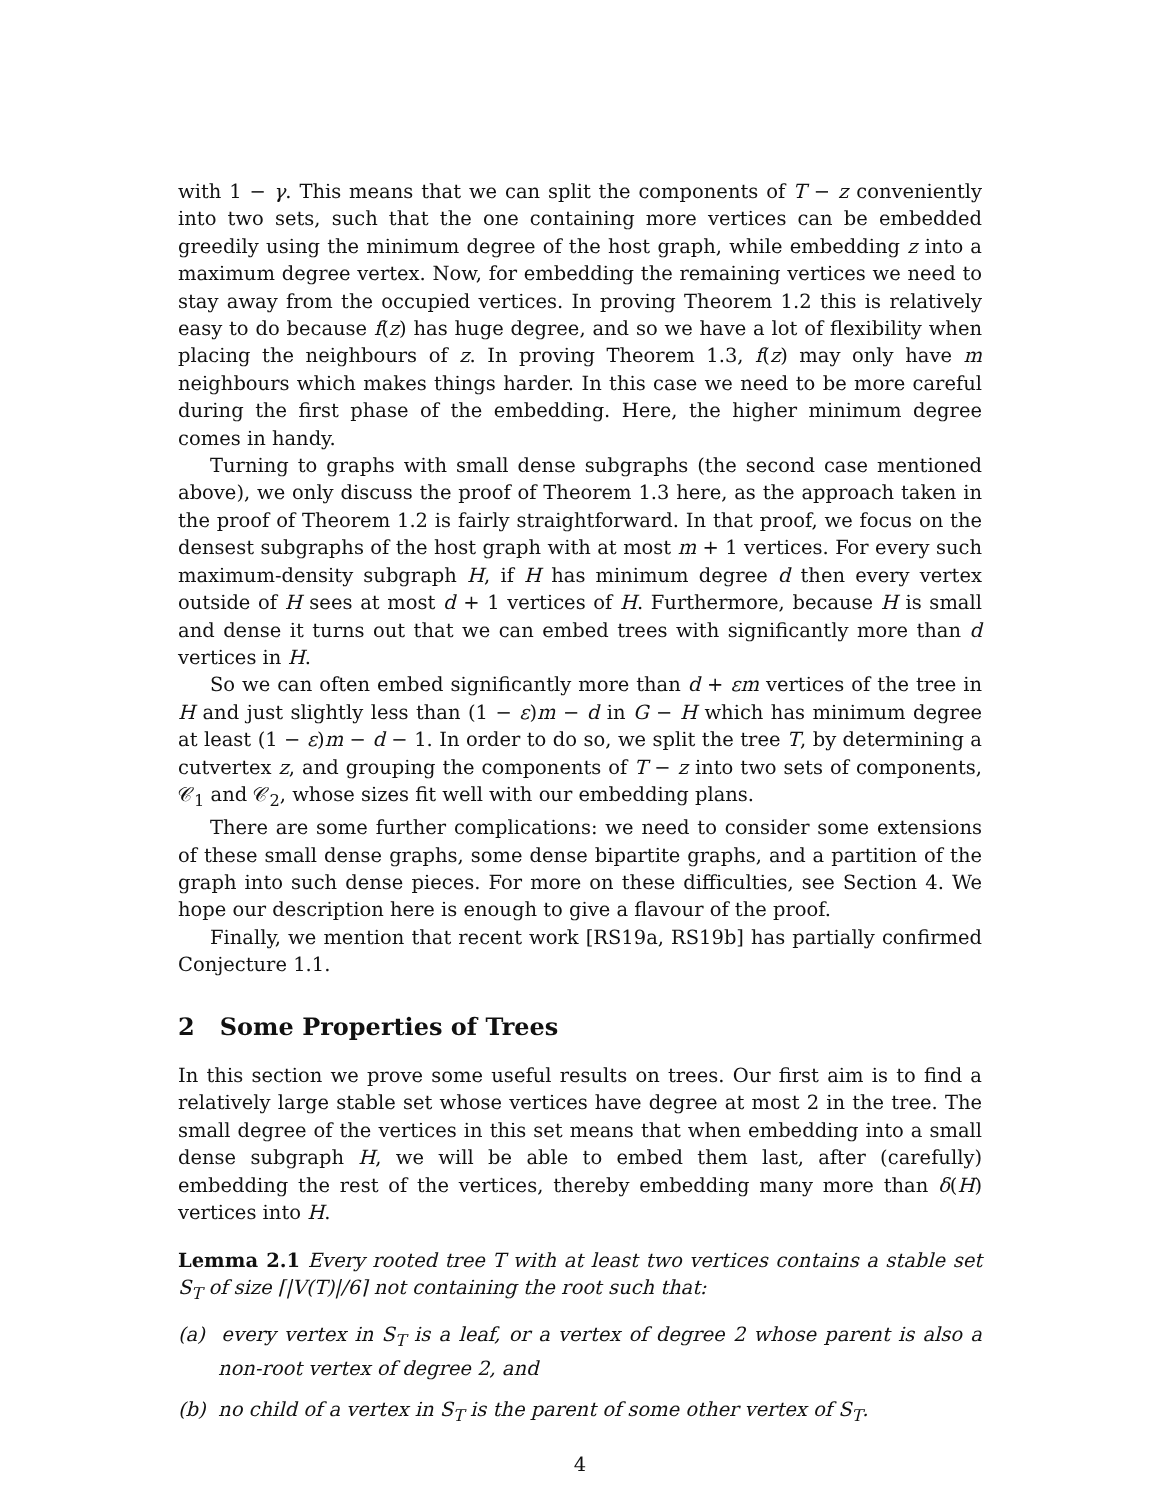with 1 − γ. This means that we can split the components of T − z conveniently into two sets, such that the one containing more vertices can be embedded greedily using the minimum degree of the host graph, while embedding z into a maximum degree vertex. Now, for embedding the remaining vertices we need to stay away from the occupied vertices. In proving Theorem 1.2 this is relatively easy to do because f(z) has huge degree, and so we have a lot of flexibility when placing the neighbours of z. In proving Theorem 1.3, f(z) may only have m neighbours which makes things harder. In this case we need to be more careful during the first phase of the embedding. Here, the higher minimum degree comes in handy.
Turning to graphs with small dense subgraphs (the second case mentioned above), we only discuss the proof of Theorem 1.3 here, as the approach taken in the proof of Theorem 1.2 is fairly straightforward. In that proof, we focus on the densest subgraphs of the host graph with at most m + 1 vertices. For every such maximum-density subgraph H, if H has minimum degree d then every vertex outside of H sees at most d + 1 vertices of H. Furthermore, because H is small and dense it turns out that we can embed trees with significantly more than d vertices in H.
So we can often embed significantly more than d + εm vertices of the tree in H and just slightly less than (1 − ε)m − d in G − H which has minimum degree at least (1 − ε)m − d − 1. In order to do so, we split the tree T, by determining a cutvertex z, and grouping the components of T − z into two sets of components, 𝒞<sub>1</sub> and 𝒞<sub>2</sub>, whose sizes fit well with our embedding plans.
There are some further complications: we need to consider some extensions of these small dense graphs, some dense bipartite graphs, and a partition of the graph into such dense pieces. For more on these difficulties, see Section 4. We hope our description here is enough to give a flavour of the proof.
Finally, we mention that recent work [RS19a, RS19b] has partially confirmed Conjecture 1.1.
2 Some Properties of Trees
In this section we prove some useful results on trees. Our first aim is to find a relatively large stable set whose vertices have degree at most 2 in the tree. The small degree of the vertices in this set means that when embedding into a small dense subgraph H, we will be able to embed them last, after (carefully) embedding the rest of the vertices, thereby embedding many more than δ(H) vertices into H.
Lemma 2.1 Every rooted tree T with at least two vertices contains a stable set S<sub>T</sub> of size ⌈|V(T)|/6⌉ not containing the root such that:
(a) every vertex in S<sub>T</sub> is a leaf, or a vertex of degree 2 whose parent is also a non-root vertex of degree 2, and
(b) no child of a vertex in S<sub>T</sub> is the parent of some other vertex of S<sub>T</sub>.
4